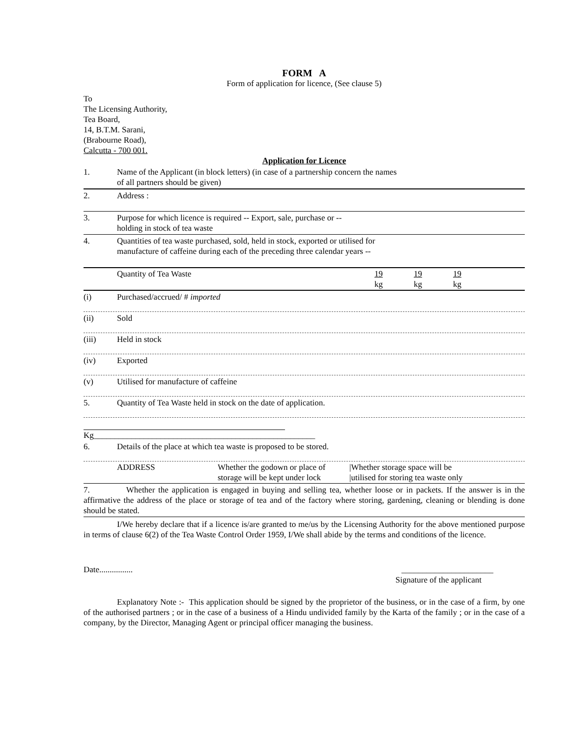FORM A
Form of application for licence, (See clause 5)
To
The Licensing Authority,
Tea Board,
14, B.T.M. Sarani,
(Brabourne Road),
Calcutta - 700 001.
Application for Licence
1. Name of the Applicant (in block letters) (in case of a partnership concern the names
of all partners should be given)
2. Address :
3. Purpose for which licence is required -- Export, sale, purchase or --
holding in stock of tea waste
4. Quantities of tea waste purchased, sold, held in stock, exported or utilised for
manufacture of caffeine during each of the preceding three calendar years --
| | Quantity of Tea Waste | 19 kg | 19 kg | 19 kg |
(i) Purchased/accrued/ # imported
(ii) Sold
(iii) Held in stock
(iv) Exported
(v) Utilised for manufacture of caffeine
5. Quantity of Tea Waste held in stock on the date of application.
Kg_____________________________________________________
6. Details of the place at which tea waste is proposed to be stored.
| | ADDRESS | Whether the godown or place of storage will be kept under lock | /Whether storage space will be /utilised for storing tea waste only |
7. Whether the application is engaged in buying and selling tea, whether loose or in packets. If the answer is in the affirmative the address of the place or storage of tea and of the factory where storing, gardening, cleaning or blending is done should be stated.
I/We hereby declare that if a licence is/are granted to me/us by the Licensing Authority for the above mentioned purpose in terms of clause 6(2) of the Tea Waste Control Order 1959, I/We shall abide by the terms and conditions of the licence.
Date................ ______________________
Signature of the applicant
Explanatory Note :- This application should be signed by the proprietor of the business, or in the case of a firm, by one of the authorised partners ; or in the case of a business of a Hindu undivided family by the Karta of the family ; or in the case of a company, by the Director, Managing Agent or principal officer managing the business.